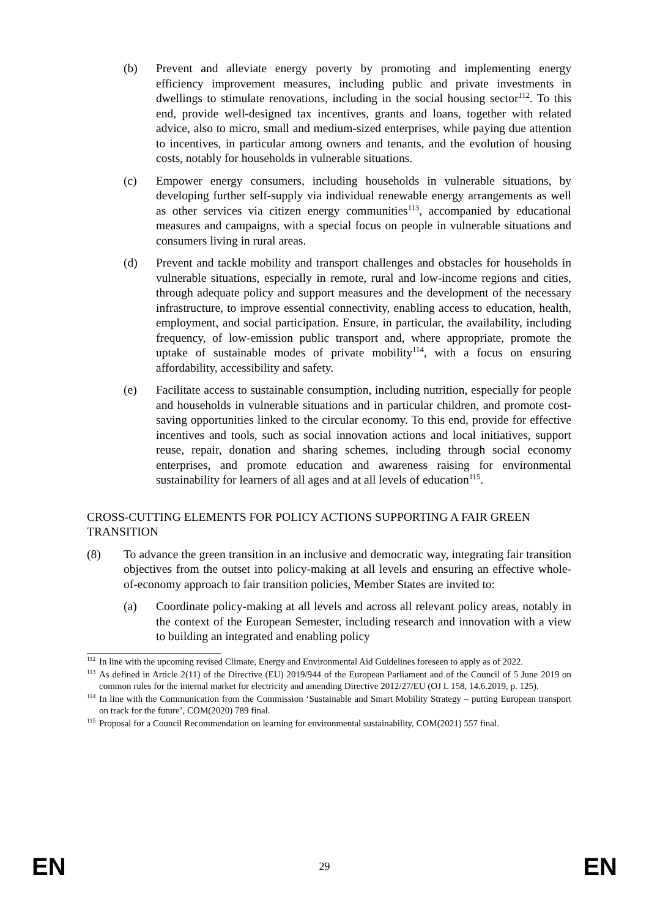(b) Prevent and alleviate energy poverty by promoting and implementing energy efficiency improvement measures, including public and private investments in dwellings to stimulate renovations, including in the social housing sector<sup>112</sup>. To this end, provide well-designed tax incentives, grants and loans, together with related advice, also to micro, small and medium-sized enterprises, while paying due attention to incentives, in particular among owners and tenants, and the evolution of housing costs, notably for households in vulnerable situations.
(c) Empower energy consumers, including households in vulnerable situations, by developing further self-supply via individual renewable energy arrangements as well as other services via citizen energy communities<sup>113</sup>, accompanied by educational measures and campaigns, with a special focus on people in vulnerable situations and consumers living in rural areas.
(d) Prevent and tackle mobility and transport challenges and obstacles for households in vulnerable situations, especially in remote, rural and low-income regions and cities, through adequate policy and support measures and the development of the necessary infrastructure, to improve essential connectivity, enabling access to education, health, employment, and social participation. Ensure, in particular, the availability, including frequency, of low-emission public transport and, where appropriate, promote the uptake of sustainable modes of private mobility<sup>114</sup>, with a focus on ensuring affordability, accessibility and safety.
(e) Facilitate access to sustainable consumption, including nutrition, especially for people and households in vulnerable situations and in particular children, and promote cost-saving opportunities linked to the circular economy. To this end, provide for effective incentives and tools, such as social innovation actions and local initiatives, support reuse, repair, donation and sharing schemes, including through social economy enterprises, and promote education and awareness raising for environmental sustainability for learners of all ages and at all levels of education<sup>115</sup>.
CROSS-CUTTING ELEMENTS FOR POLICY ACTIONS SUPPORTING A FAIR GREEN TRANSITION
(8) To advance the green transition in an inclusive and democratic way, integrating fair transition objectives from the outset into policy-making at all levels and ensuring an effective whole-of-economy approach to fair transition policies, Member States are invited to:
(a) Coordinate policy-making at all levels and across all relevant policy areas, notably in the context of the European Semester, including research and innovation with a view to building an integrated and enabling policy
<sup>112</sup> In line with the upcoming revised Climate, Energy and Environmental Aid Guidelines foreseen to apply as of 2022.
<sup>113</sup> As defined in Article 2(11) of the Directive (EU) 2019/944 of the European Parliament and of the Council of 5 June 2019 on common rules for the internal market for electricity and amending Directive 2012/27/EU (OJ L 158, 14.6.2019, p. 125).
<sup>114</sup> In line with the Communication from the Commission ‘Sustainable and Smart Mobility Strategy – putting European transport on track for the future’, COM(2020) 789 final.
<sup>115</sup> Proposal for a Council Recommendation on learning for environmental sustainability, COM(2021) 557 final.
EN 29 EN